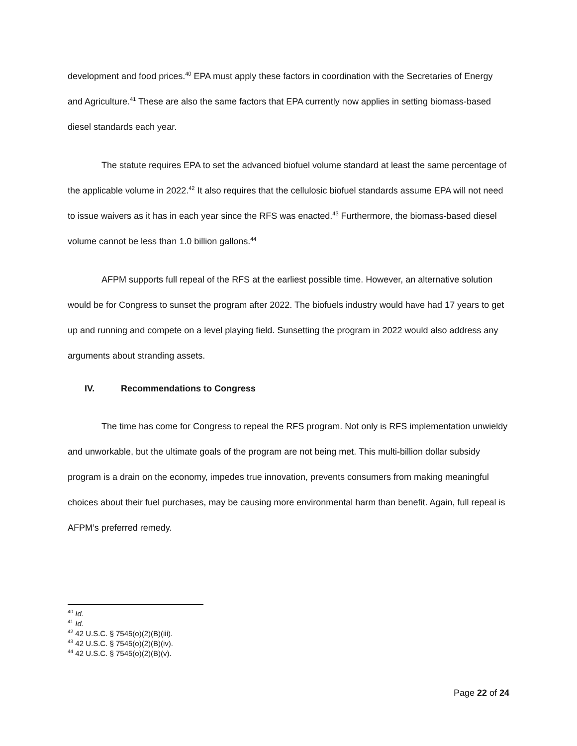development and food prices.<sup>40</sup> EPA must apply these factors in coordination with the Secretaries of Energy and Agriculture.<sup>41</sup> These are also the same factors that EPA currently now applies in setting biomass-based diesel standards each year.
The statute requires EPA to set the advanced biofuel volume standard at least the same percentage of the applicable volume in 2022.<sup>42</sup> It also requires that the cellulosic biofuel standards assume EPA will not need to issue waivers as it has in each year since the RFS was enacted.<sup>43</sup> Furthermore, the biomass-based diesel volume cannot be less than 1.0 billion gallons.<sup>44</sup>
AFPM supports full repeal of the RFS at the earliest possible time. However, an alternative solution would be for Congress to sunset the program after 2022. The biofuels industry would have had 17 years to get up and running and compete on a level playing field. Sunsetting the program in 2022 would also address any arguments about stranding assets.
IV. Recommendations to Congress
The time has come for Congress to repeal the RFS program. Not only is RFS implementation unwieldy and unworkable, but the ultimate goals of the program are not being met. This multi-billion dollar subsidy program is a drain on the economy, impedes true innovation, prevents consumers from making meaningful choices about their fuel purchases, may be causing more environmental harm than benefit. Again, full repeal is AFPM’s preferred remedy.
<sup>40</sup> Id.
<sup>41</sup> Id.
<sup>42</sup> 42 U.S.C. § 7545(o)(2)(B)(iii).
<sup>43</sup> 42 U.S.C. § 7545(o)(2)(B)(iv).
<sup>44</sup> 42 U.S.C. § 7545(o)(2)(B)(v).
Page 22 of 24